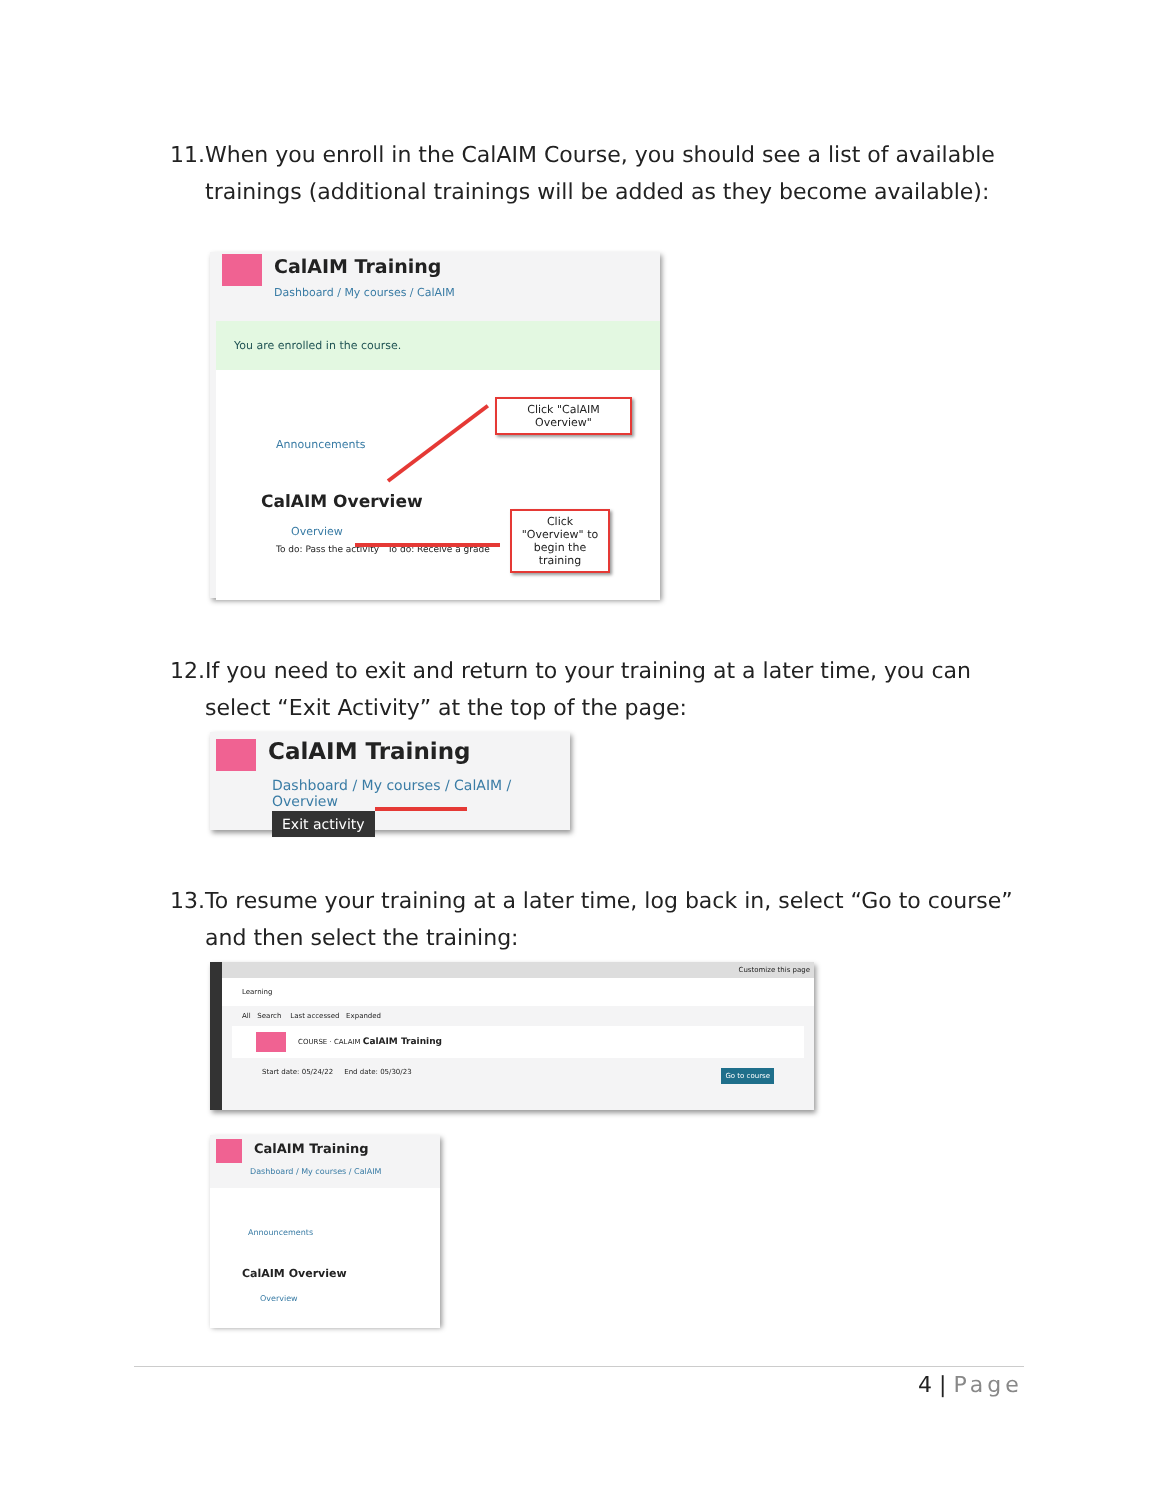11. When you enroll in the CalAIM Course, you should see a list of available trainings (additional trainings will be added as they become available):
CalAIM Training
Dashboard / My courses / CalAIM
You are enrolled in the course.
Announcements
CalAIM Overview
Overview
To do: Pass the activity To do: Receive a grade
Click "CalAIM Overview"
Click "Overview" to begin the training
12. If you need to exit and return to your training at a later time, you can select “Exit Activity” at the top of the page:
CalAIM Training
Dashboard / My courses / CalAIM / Overview
Exit activity
13. To resume your training at a later time, log back in, select “Go to course” and then select the training:
Customize this page
Learning
All Search Last accessed Expanded
COURSE · CALAIM CalAIM Training
Start date: 05/24/22 End date: 05/30/23 Go to course
CalAIM Training
Dashboard / My courses / CalAIM
Announcements
CalAIM Overview
Overview
4 | Page